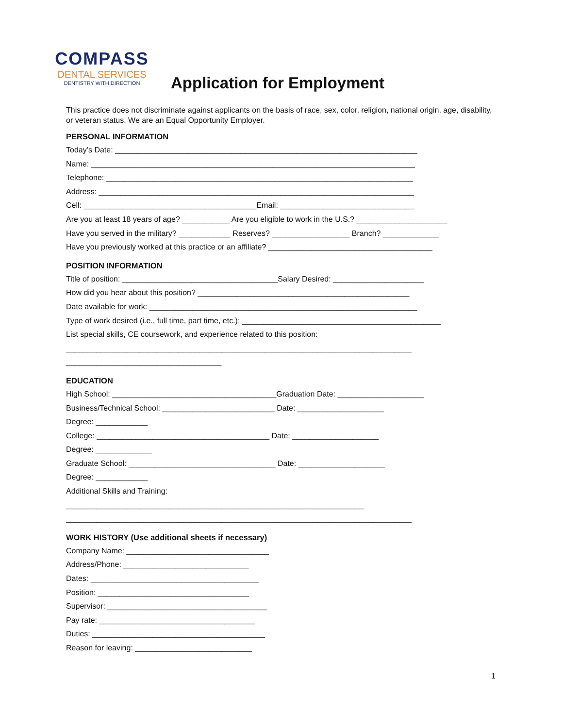COMPASS
DENTAL SERVICES
DENTISTRY WITH DIRECTION
Application for Employment
This practice does not discriminate against applicants on the basis of race, sex, color, religion, national origin, age, disability, or veteran status. We are an Equal Opportunity Employer.
PERSONAL INFORMATION
Today’s Date: ______________________________________________________________________
Name: ___________________________________________________________________________
Telephone: _______________________________________________________________________
Address: _________________________________________________________________________
Cell: ________________________________________Email: _______________________________
Are you at least 18 years of age? ___________ Are you eligible to work in the U.S.? _____________________
Have you served in the military? ____________ Reserves? __________________ Branch? _____________
Have you previously worked at this practice or an affiliate? ______________________________________
POSITION INFORMATION
Title of position: ____________________________________Salary Desired: _____________________
How did you hear about this position? _________________________________________________
Date available for work: ______________________________________________________________
Type of work desired (i.e., full time, part time, etc.): ______________________________________________
List special skills, CE coursework, and experience related to this position:
________________________________________________________________________________
____________________________________
EDUCATION
High School: ______________________________________Graduation Date: ____________________
Business/Technical School: __________________________ Date: ____________________
Degree: ____________
College: ________________________________________ Date: ____________________
Degree: _____________
Graduate School: __________________________________ Date: ____________________
Degree: ____________
Additional Skills and Training:
_____________________________________________________________________
________________________________________________________________________________
WORK HISTORY (Use additional sheets if necessary)
Company Name: _________________________________
Address/Phone: _____________________________
Dates: _______________________________________
Position: ___________________________________
Supervisor: _____________________________________
Pay rate: ____________________________________
Duties: ________________________________________
Reason for leaving: ___________________________
1